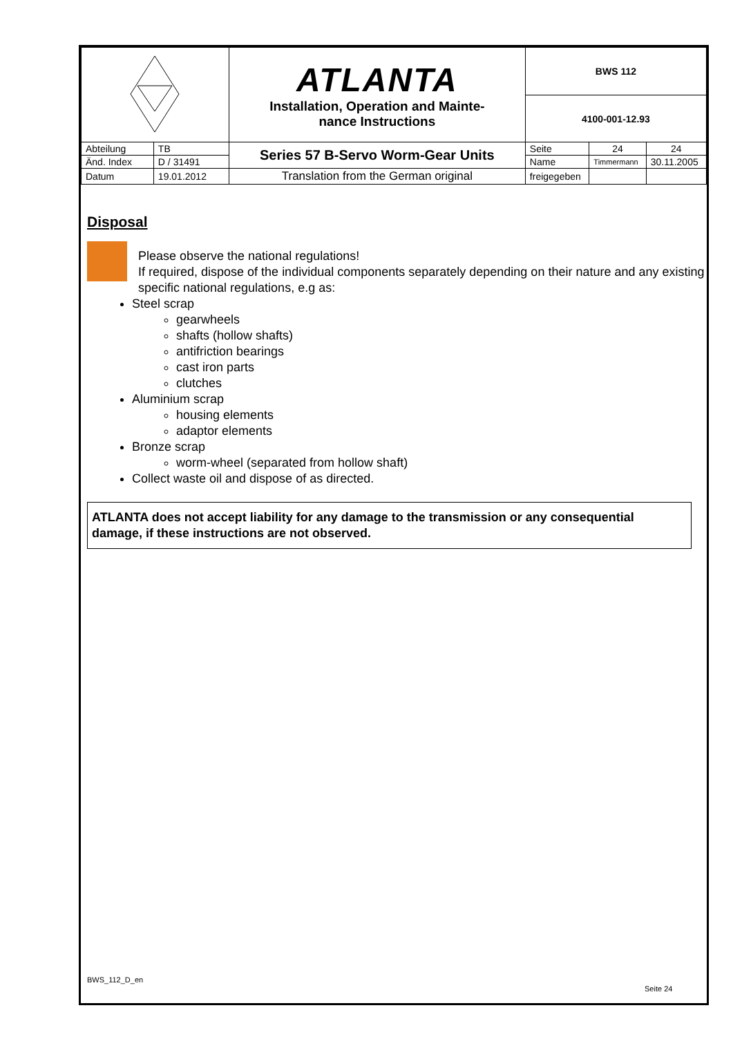| | | ATLANTA Installation, Operation and Mainte- nance Instructions | BWS 112 | | |
| | | | 4100-001-12.93 | | |
| Abteilung | TB | Series 57 B-Servo Worm-Gear Units | Seite | 24 | 24 |
| Änd. Index | D / 31491 | | Name | Timmermann | 30.11.2005 |
| Datum | 19.01.2012 | Translation from the German original | freigegeben | | |
Disposal
Please observe the national regulations!
If required, dispose of the individual components separately depending on their nature and any existing specific national regulations, e.g as:
Steel scrap
gearwheels
shafts (hollow shafts)
antifriction bearings
cast iron parts
clutches
Aluminium scrap
housing elements
adaptor elements
Bronze scrap
worm-wheel (separated from hollow shaft)
Collect waste oil and dispose of as directed.
ATLANTA does not accept liability for any damage to the transmission or any consequential damage, if these instructions are not observed.
BWS_112_D_en
Seite 24